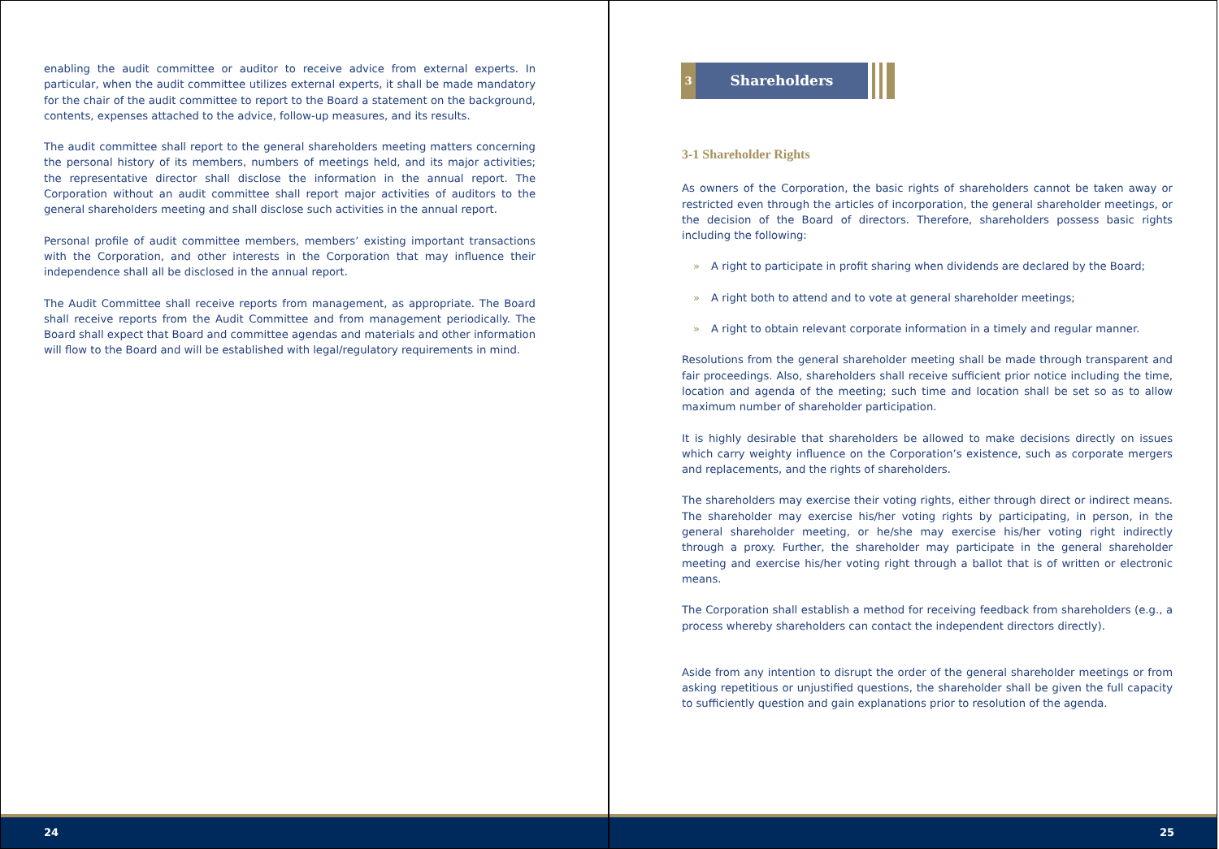enabling the audit committee or auditor to receive advice from external experts. In particular, when the audit committee utilizes external experts, it shall be made mandatory for the chair of the audit committee to report to the Board a statement on the background, contents, expenses attached to the advice, follow-up measures, and its results.
The audit committee shall report to the general shareholders meeting matters concerning the personal history of its members, numbers of meetings held, and its major activities; the representative director shall disclose the information in the annual report. The Corporation without an audit committee shall report major activities of auditors to the general shareholders meeting and shall disclose such activities in the annual report.
Personal profile of audit committee members, members’ existing important transactions with the Corporation, and other interests in the Corporation that may influence their independence shall all be disclosed in the annual report.
The Audit Committee shall receive reports from management, as appropriate. The Board shall receive reports from the Audit Committee and from management periodically. The Board shall expect that Board and committee agendas and materials and other information will flow to the Board and will be established with legal/regulatory requirements in mind.
24
3
Shareholders
3-1 Shareholder Rights
As owners of the Corporation, the basic rights of shareholders cannot be taken away or restricted even through the articles of incorporation, the general shareholder meetings, or the decision of the Board of directors. Therefore, shareholders possess basic rights including the following:
» A right to participate in profit sharing when dividends are declared by the Board;
» A right both to attend and to vote at general shareholder meetings;
» A right to obtain relevant corporate information in a timely and regular manner.
Resolutions from the general shareholder meeting shall be made through transparent and fair proceedings. Also, shareholders shall receive sufficient prior notice including the time, location and agenda of the meeting; such time and location shall be set so as to allow maximum number of shareholder participation.
It is highly desirable that shareholders be allowed to make decisions directly on issues which carry weighty influence on the Corporation’s existence, such as corporate mergers and replacements, and the rights of shareholders.
The shareholders may exercise their voting rights, either through direct or indirect means. The shareholder may exercise his/her voting rights by participating, in person, in the general shareholder meeting, or he/she may exercise his/her voting right indirectly through a proxy. Further, the shareholder may participate in the general shareholder meeting and exercise his/her voting right through a ballot that is of written or electronic means.
The Corporation shall establish a method for receiving feedback from shareholders (e.g., a process whereby shareholders can contact the independent directors directly).
Aside from any intention to disrupt the order of the general shareholder meetings or from asking repetitious or unjustified questions, the shareholder shall be given the full capacity to sufficiently question and gain explanations prior to resolution of the agenda.
25